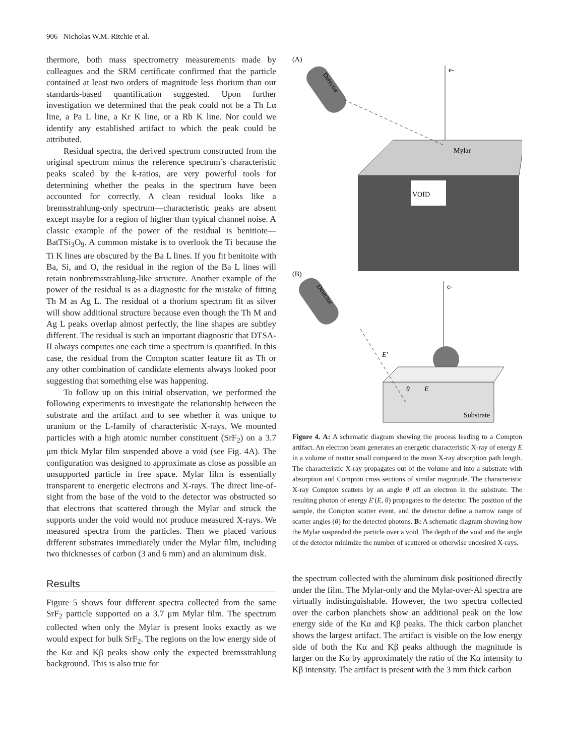906 Nicholas W.M. Ritchie et al.
thermore, both mass spectrometry measurements made by colleagues and the SRM certificate confirmed that the particle contained at least two orders of magnitude less thorium than our standards-based quantification suggested. Upon further investigation we determined that the peak could not be a Th Lα line, a Pa L line, a Kr K line, or a Rb K line. Nor could we identify any established artifact to which the peak could be attributed.
Residual spectra, the derived spectrum constructed from the original spectrum minus the reference spectrum’s characteristic peaks scaled by the k-ratios, are very powerful tools for determining whether the peaks in the spectrum have been accounted for correctly. A clean residual looks like a bremsstrahlung-only spectrum—characteristic peaks are absent except maybe for a region of higher than typical channel noise. A classic example of the power of the residual is benitiote—BatTSi<sub>3</sub>O<sub>9</sub>. A common mistake is to overlook the Ti because the Ti K lines are obscured by the Ba L lines. If you fit benitoite with Ba, Si, and O, the residual in the region of the Ba L lines will retain nonbremsstrahlung-like structure. Another example of the power of the residual is as a diagnostic for the mistake of fitting Th M as Ag L. The residual of a thorium spectrum fit as silver will show additional structure because even though the Th M and Ag L peaks overlap almost perfectly, the line shapes are subtley different. The residual is such an important diagnostic that DTSA-II always computes one each time a spectrum is quantified. In this case, the residual from the Compton scatter feature fit as Th or any other combination of candidate elements always looked poor suggesting that something else was happening.
To follow up on this initial observation, we performed the following experiments to investigate the relationship between the substrate and the artifact and to see whether it was unique to uranium or the L-family of characteristic X-rays. We mounted particles with a high atomic number constituent (SrF<sub>2</sub>) on a 3.7 μm thick Mylar film suspended above a void (see Fig. 4A). The configuration was designed to approximate as close as possible an unsupported particle in free space. Mylar film is essentially transparent to energetic electrons and X-rays. The direct line-of-sight from the base of the void to the detector was obstructed so that electrons that scattered through the Mylar and struck the supports under the void would not produce measured X-rays. We measured spectra from the particles. Then we placed various different substrates immediately under the Mylar film, including two thicknesses of carbon (3 and 6 mm) and an aluminum disk.
Results
Figure 5 shows four different spectra collected from the same SrF<sub>2</sub> particle supported on a 3.7 μm Mylar film. The spectrum collected when only the Mylar is present looks exactly as we would expect for bulk SrF<sub>2</sub>. The regions on the low energy side of the Kα and Kβ peaks show only the expected bremsstrahlung background. This is also true for
(A)
Detector
e-
VOID
Mylar
(B)
Detector
e-
Substrate
E′
θ
E
Figure 4. A: A schematic diagram showing the process leading to a Compton artifact. An electron beam generates an energetic characteristic X-ray of energy E in a volume of matter small compared to the mean X-ray absorption path length. The characteristic X-ray propagates out of the volume and into a substrate with absorption and Compton cross sections of similar magnitude. The characteristic X-ray Compton scatters by an angle θ off an electron in the substrate. The resulting photon of energy E′(E, θ) propagates to the detector. The position of the sample, the Compton scatter event, and the detector define a narrow range of scatter angles (θ) for the detected photons. B: A schematic diagram showing how the Mylar suspended the particle over a void. The depth of the void and the angle of the detector minimize the number of scattered or otherwise undesired X-rays.
the spectrum collected with the aluminum disk positioned directly under the film. The Mylar-only and the Mylar-over-Al spectra are virtually indistinguishable. However, the two spectra collected over the carbon planchets show an additional peak on the low energy side of the Kα and Kβ peaks. The thick carbon planchet shows the largest artifact. The artifact is visible on the low energy side of both the Kα and Kβ peaks although the magnitude is larger on the Kα by approximately the ratio of the Kα intensity to Kβ intensity. The artifact is present with the 3 mm thick carbon